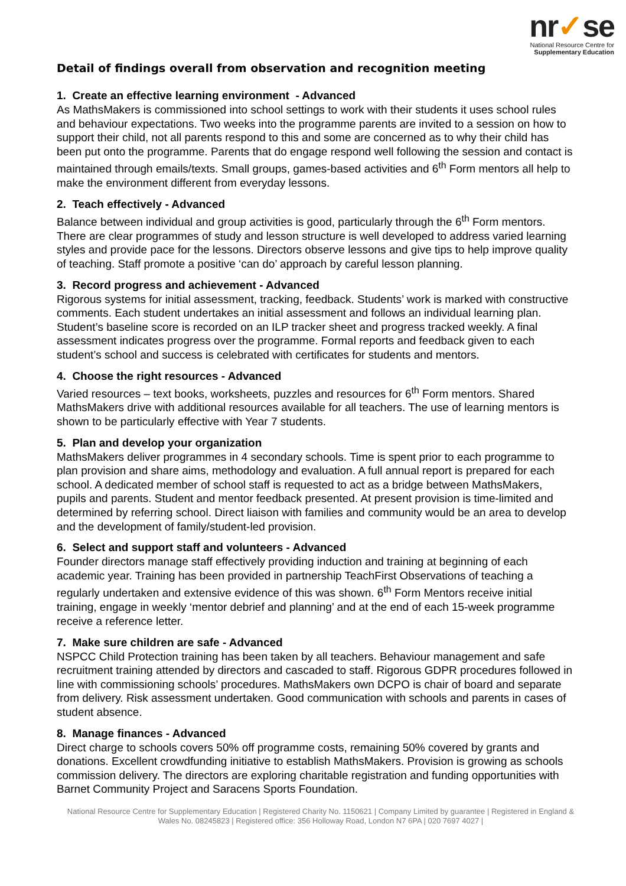nr✓se
National Resource Centre for
Supplementary Education
Detail of findings overall from observation and recognition meeting
1. Create an effective learning environment - Advanced
As MathsMakers is commissioned into school settings to work with their students it uses school rules and behaviour expectations. Two weeks into the programme parents are invited to a session on how to support their child, not all parents respond to this and some are concerned as to why their child has been put onto the programme. Parents that do engage respond well following the session and contact is maintained through emails/texts. Small groups, games-based activities and 6<sup>th</sup> Form mentors all help to make the environment different from everyday lessons.
2. Teach effectively - Advanced
Balance between individual and group activities is good, particularly through the 6<sup>th</sup> Form mentors. There are clear programmes of study and lesson structure is well developed to address varied learning styles and provide pace for the lessons. Directors observe lessons and give tips to help improve quality of teaching. Staff promote a positive ‘can do’ approach by careful lesson planning.
3. Record progress and achievement - Advanced
Rigorous systems for initial assessment, tracking, feedback. Students’ work is marked with constructive comments. Each student undertakes an initial assessment and follows an individual learning plan. Student’s baseline score is recorded on an ILP tracker sheet and progress tracked weekly. A final assessment indicates progress over the programme. Formal reports and feedback given to each student’s school and success is celebrated with certificates for students and mentors.
4. Choose the right resources - Advanced
Varied resources – text books, worksheets, puzzles and resources for 6<sup>th</sup> Form mentors. Shared MathsMakers drive with additional resources available for all teachers. The use of learning mentors is shown to be particularly effective with Year 7 students.
5. Plan and develop your organization
MathsMakers deliver programmes in 4 secondary schools. Time is spent prior to each programme to plan provision and share aims, methodology and evaluation. A full annual report is prepared for each school. A dedicated member of school staff is requested to act as a bridge between MathsMakers, pupils and parents. Student and mentor feedback presented. At present provision is time-limited and determined by referring school. Direct liaison with families and community would be an area to develop and the development of family/student-led provision.
6. Select and support staff and volunteers - Advanced
Founder directors manage staff effectively providing induction and training at beginning of each academic year. Training has been provided in partnership TeachFirst Observations of teaching a regularly undertaken and extensive evidence of this was shown. 6<sup>th</sup> Form Mentors receive initial training, engage in weekly ‘mentor debrief and planning’ and at the end of each 15-week programme receive a reference letter.
7. Make sure children are safe - Advanced
NSPCC Child Protection training has been taken by all teachers. Behaviour management and safe recruitment training attended by directors and cascaded to staff. Rigorous GDPR procedures followed in line with commissioning schools’ procedures. MathsMakers own DCPO is chair of board and separate from delivery. Risk assessment undertaken. Good communication with schools and parents in cases of student absence.
8. Manage finances - Advanced
Direct charge to schools covers 50% off programme costs, remaining 50% covered by grants and donations. Excellent crowdfunding initiative to establish MathsMakers. Provision is growing as schools commission delivery. The directors are exploring charitable registration and funding opportunities with Barnet Community Project and Saracens Sports Foundation.
National Resource Centre for Supplementary Education | Registered Charity No. 1150621 | Company Limited by guarantee | Registered in England & Wales No. 08245823 | Registered office: 356 Holloway Road, London N7 6PA | 020 7697 4027 |